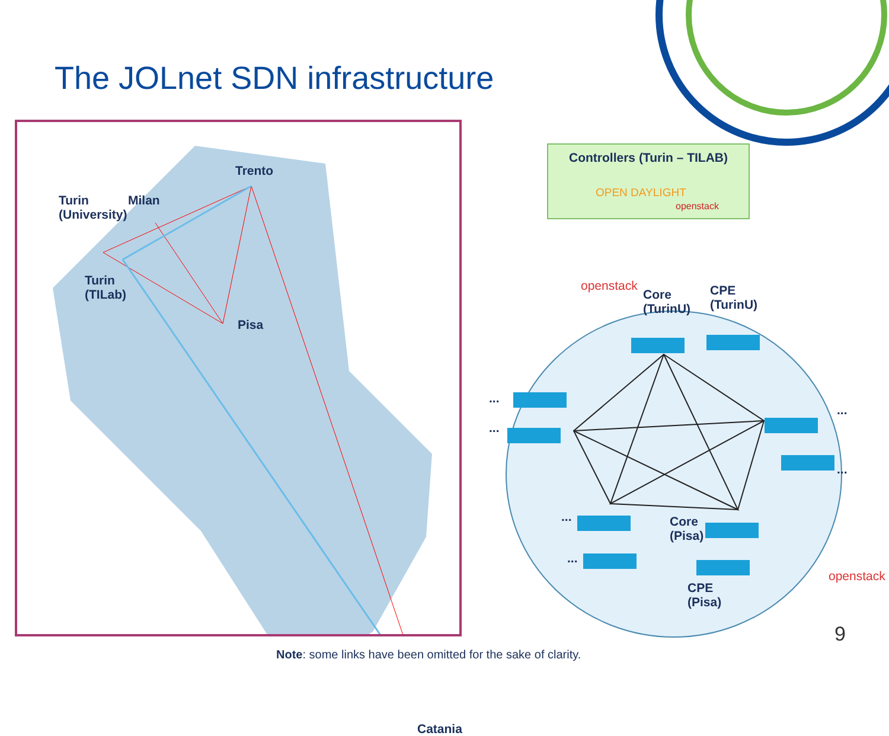The JOLnet SDN infrastructure
Turin
(University)
Milan
Trento
Turin
(TILab)
Pisa
Catania
Controllers (Turin – TILAB)
OPEN DAYLIGHT
openstack
openstack
Core
(TurinU)
CPE
(TurinU)
...
...
...
...
...
...
Core
(Pisa)
CPE
(Pisa)
openstack
9
Note: some links have been omitted for the sake of clarity.